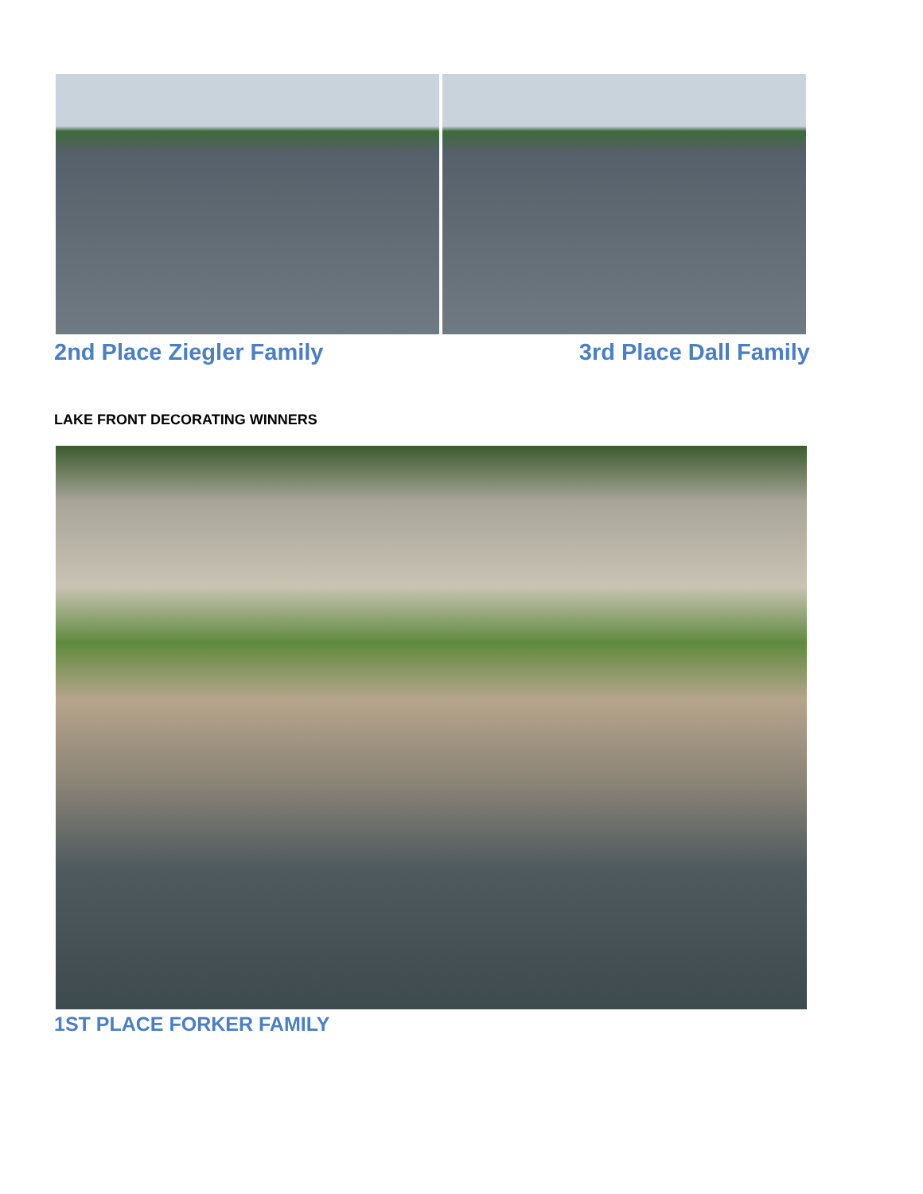2nd Place Ziegler Family 3rd Place Dall Family
LAKE FRONT DECORATING WINNERS
1ST PLACE FORKER FAMILY